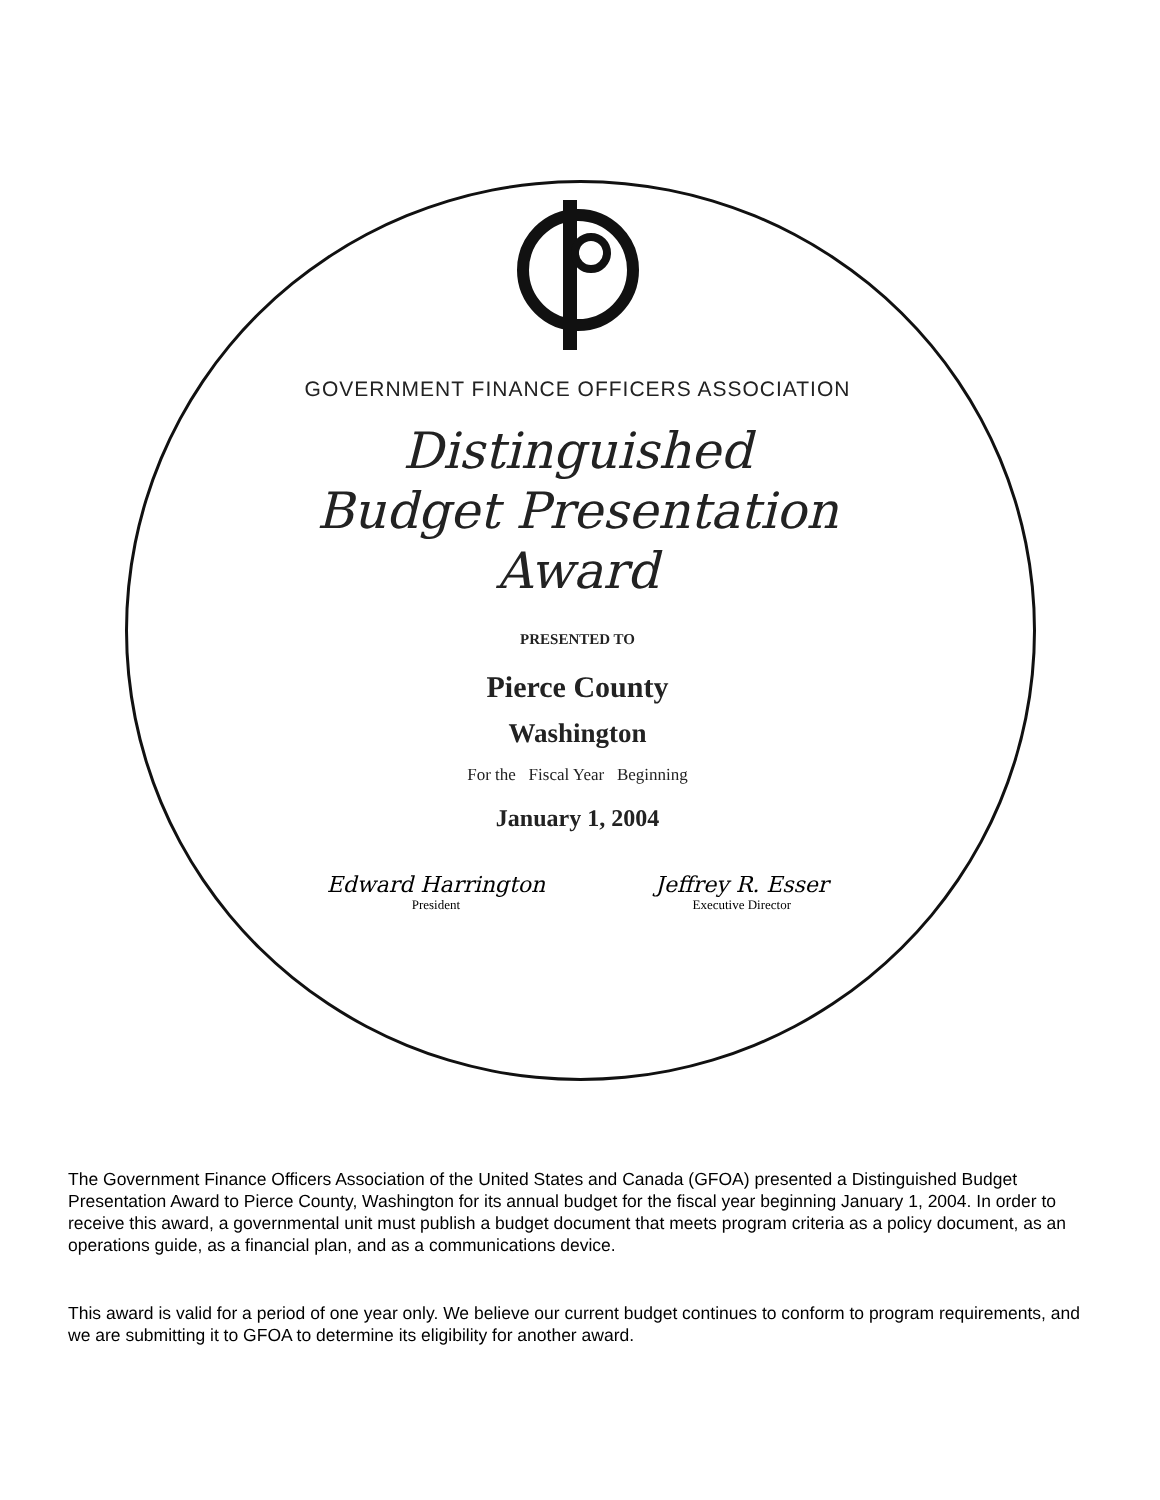GOVERNMENT FINANCE OFFICERS ASSOCIATION
Distinguished
Budget Presentation
Award
PRESENTED TO
Pierce County
Washington
For the Fiscal Year Beginning
January 1, 2004
Edward Harrington
President
Jeffrey R. Esser
Executive Director
The Government Finance Officers Association of the United States and Canada (GFOA) presented a Distinguished Budget Presentation Award to Pierce County, Washington for its annual budget for the fiscal year beginning January 1, 2004. In order to receive this award, a governmental unit must publish a budget document that meets program criteria as a policy document, as an operations guide, as a financial plan, and as a communications device.
This award is valid for a period of one year only. We believe our current budget continues to conform to program requirements, and we are submitting it to GFOA to determine its eligibility for another award.